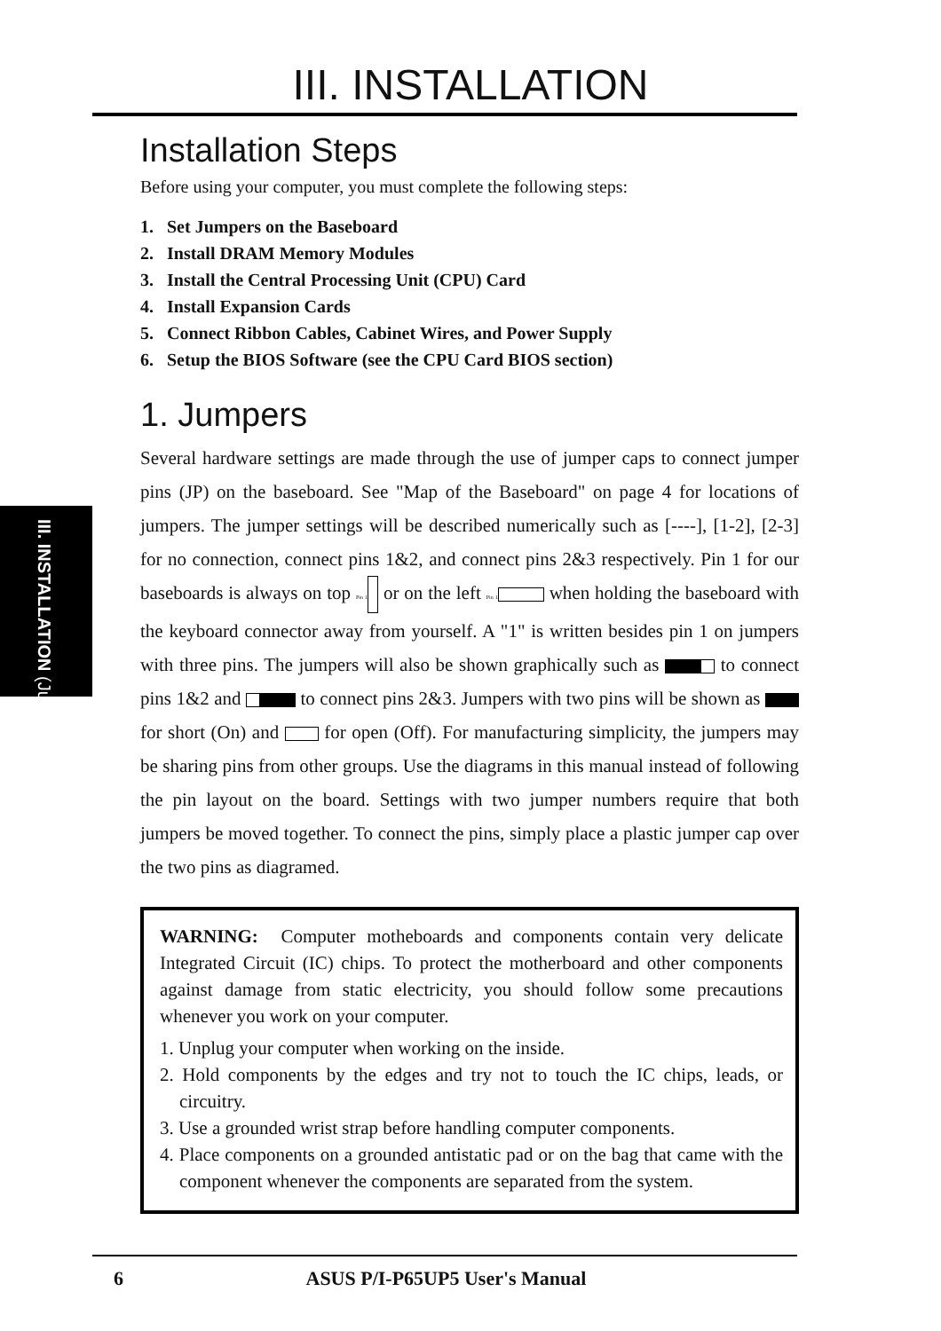III. INSTALLATION
III. INSTALLATION (Jumpers)
Installation Steps
Before using your computer, you must complete the following steps:
1. Set Jumpers on the Baseboard
2. Install DRAM Memory Modules
3. Install the Central Processing Unit (CPU) Card
4. Install Expansion Cards
5. Connect Ribbon Cables, Cabinet Wires, and Power Supply
6. Setup the BIOS Software (see the CPU Card BIOS section)
1. Jumpers
Several hardware settings are made through the use of jumper caps to connect jumper pins (JP) on the baseboard. See "Map of the Baseboard" on page 4 for locations of jumpers. The jumper settings will be described numerically such as [----], [1-2], [2-3] for no connection, connect pins 1&2, and connect pins 2&3 respectively. Pin 1 for our baseboards is always on top Pin 1 or on the left Pin 1 when holding the baseboard with the keyboard connector away from yourself. A "1" is written besides pin 1 on jumpers with three pins. The jumpers will also be shown graphically such as to connect pins 1&2 and to connect pins 2&3. Jumpers with two pins will be shown as for short (On) and for open (Off). For manufacturing simplicity, the jumpers may be sharing pins from other groups. Use the diagrams in this manual instead of following the pin layout on the board. Settings with two jumper numbers require that both jumpers be moved together. To connect the pins, simply place a plastic jumper cap over the two pins as diagramed.
WARNING: Computer motheboards and components contain very delicate Integrated Circuit (IC) chips. To protect the motherboard and other components against damage from static electricity, you should follow some precautions whenever you work on your computer.
1. Unplug your computer when working on the inside.
2. Hold components by the edges and try not to touch the IC chips, leads, or circuitry.
3. Use a grounded wrist strap before handling computer components.
4. Place components on a grounded antistatic pad or on the bag that came with the component whenever the components are separated from the system.
6 ASUS P/I-P65UP5 User's Manual